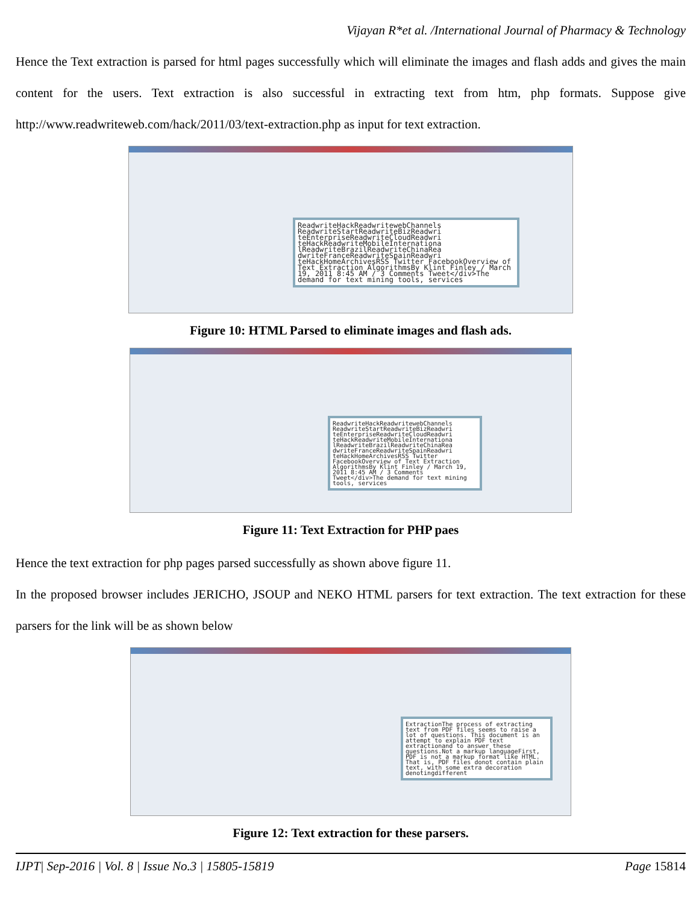Vijayan R*et al. /International Journal of Pharmacy & Technology
Hence the Text extraction is parsed for html pages successfully which will eliminate the images and flash adds and gives the main content for the users. Text extraction is also successful in extracting text from htm, php formats. Suppose give http://www.readwriteweb.com/hack/2011/03/text-extraction.php as input for text extraction.
ReadwriteHackReadwritewebChannels ReadwriteStartReadwriteBizReadwri teEnterpriseReadwriteCloudReadwri teHackReadwriteMobileInternationa lReadwriteBrazilReadwriteChinaRea dwriteFranceReadwriteSpainReadwri teHackHomeArchivesRSS Twitter FacebookOverview of Text Extraction AlgorithmsBy Klint Finley / March 19, 2011 8:45 AM / 3 Comments Tweet</div>The demand for text mining tools, services
Figure 10: HTML Parsed to eliminate images and flash ads.
ReadwriteHackReadwritewebChannels ReadwriteStartReadwriteBizReadwri teEnterpriseReadwriteCloudReadwri teHackReadwriteMobileInternationa lReadwriteBrazilReadwriteChinaRea dwriteFranceReadwriteSpainReadwri teHackHomeArchivesRSS Twitter FacebookOverview of Text Extraction AlgorithmsBy Klint Finley / March 19, 2011 8:45 AM / 3 Comments Tweet</div>The demand for text mining tools, services
Figure 11: Text Extraction for PHP paes
Hence the text extraction for php pages parsed successfully as shown above figure 11.
In the proposed browser includes JERICHO, JSOUP and NEKO HTML parsers for text extraction. The text extraction for these parsers for the link will be as shown below
ExtractionThe process of extracting text from PDF files seems to raise a lot of questions. This document is an attempt to explain PDF text extractionand to answer these questions.Not a markup languageFirst, PDF is not a markup format like HTML. That is, PDF files donot contain plain text, with some extra decoration denotingdifferent
Figure 12: Text extraction for these parsers.
IJPT| Sep-2016 | Vol. 8 | Issue No.3 | 15805-15819 Page 15814